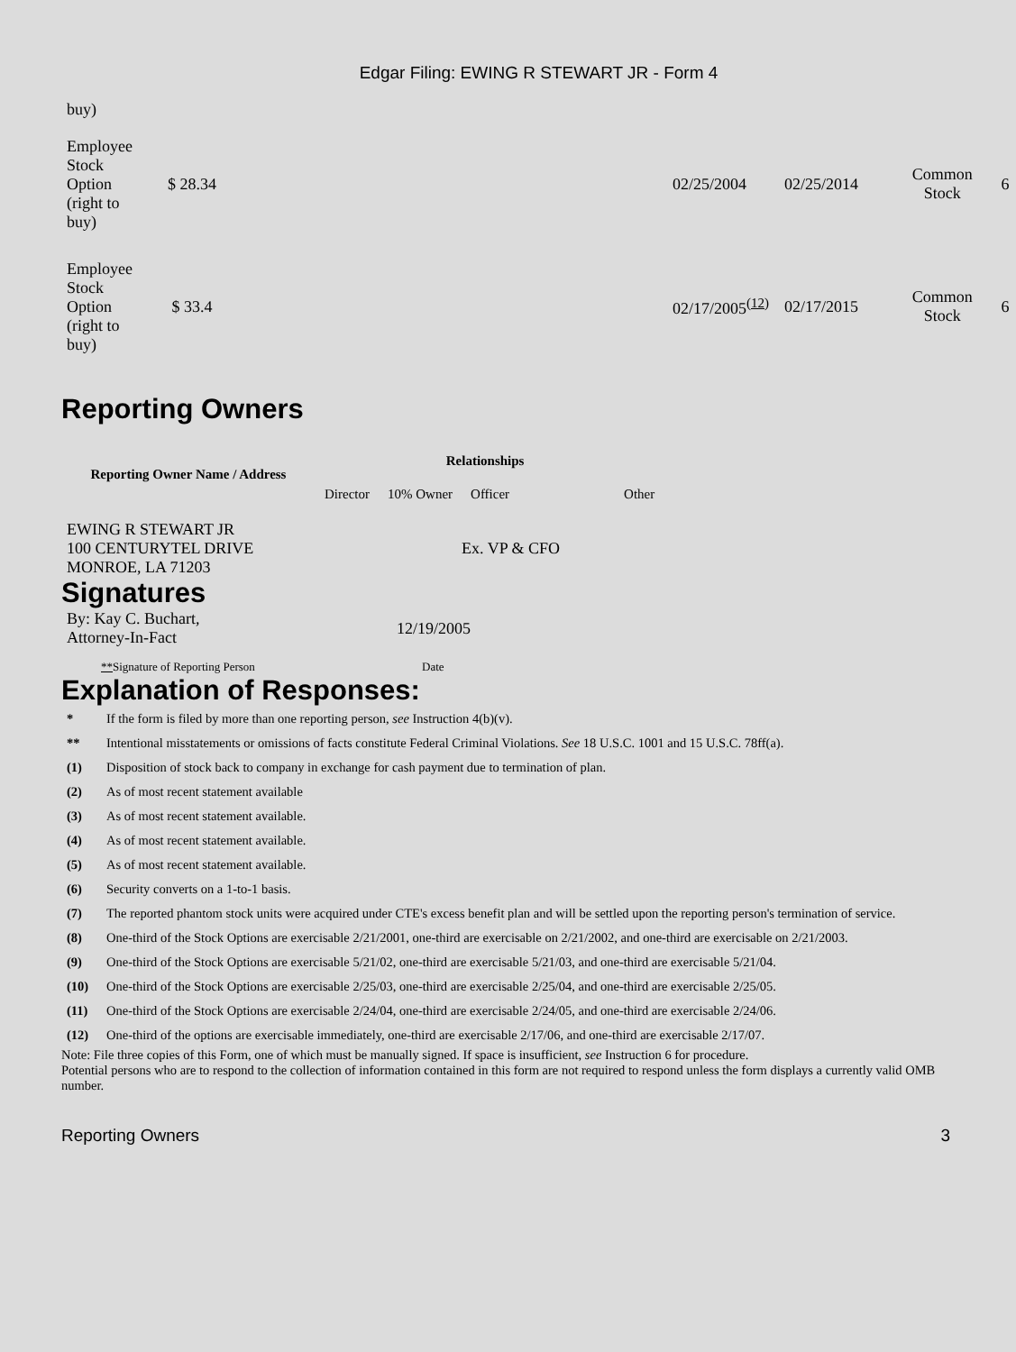Edgar Filing: EWING R STEWART JR - Form 4
| buy) | | | | | |
| Employee Stock Option (right to buy) | $ 28.34 | 02/25/2004 | 02/25/2014 | Common Stock | 6 |
| Employee Stock Option (right to buy) | $ 33.4 | 02/17/2005<sup>(12)</sup> | 02/17/2015 | Common Stock | 6 |
Reporting Owners
| Reporting Owner Name / Address | Relationships | | | |
| --- | --- | --- | --- | --- |
| | Director | 10% Owner | Officer | Other |
| EWING R STEWART JR 100 CENTURYTEL DRIVE MONROE, LA 71203 | | | Ex. VP & CFO | |
Signatures
| By: Kay C. Buchart, Attorney-In-Fact | 12/19/2005 |
| ** Signature of Reporting Person | Date |
Explanation of Responses:
| * | If the form is filed by more than one reporting person, see Instruction 4(b)(v). |
| ** | Intentional misstatements or omissions of facts constitute Federal Criminal Violations. See 18 U.S.C. 1001 and 15 U.S.C. 78ff(a). |
| (1) | Disposition of stock back to company in exchange for cash payment due to termination of plan. |
| (2) | As of most recent statement available |
| (3) | As of most recent statement available. |
| (4) | As of most recent statement available. |
| (5) | As of most recent statement available. |
| (6) | Security converts on a 1-to-1 basis. |
| (7) | The reported phantom stock units were acquired under CTE's excess benefit plan and will be settled upon the reporting person's termination of service. |
| (8) | One-third of the Stock Options are exercisable 2/21/2001, one-third are exercisable on 2/21/2002, and one-third are exercisable on 2/21/2003. |
| (9) | One-third of the Stock Options are exercisable 5/21/02, one-third are exercisable 5/21/03, and one-third are exercisable 5/21/04. |
| (10) | One-third of the Stock Options are exercisable 2/25/03, one-third are exercisable 2/25/04, and one-third are exercisable 2/25/05. |
| (11) | One-third of the Stock Options are exercisable 2/24/04, one-third are exercisable 2/24/05, and one-third are exercisable 2/24/06. |
| (12) | One-third of the options are exercisable immediately, one-third are exercisable 2/17/06, and one-third are exercisable 2/17/07. |
Note: File three copies of this Form, one of which must be manually signed. If space is insufficient, see Instruction 6 for procedure.
Potential persons who are to respond to the collection of information contained in this form are not required to respond unless the form displays a currently valid OMB number.
Reporting Owners 3